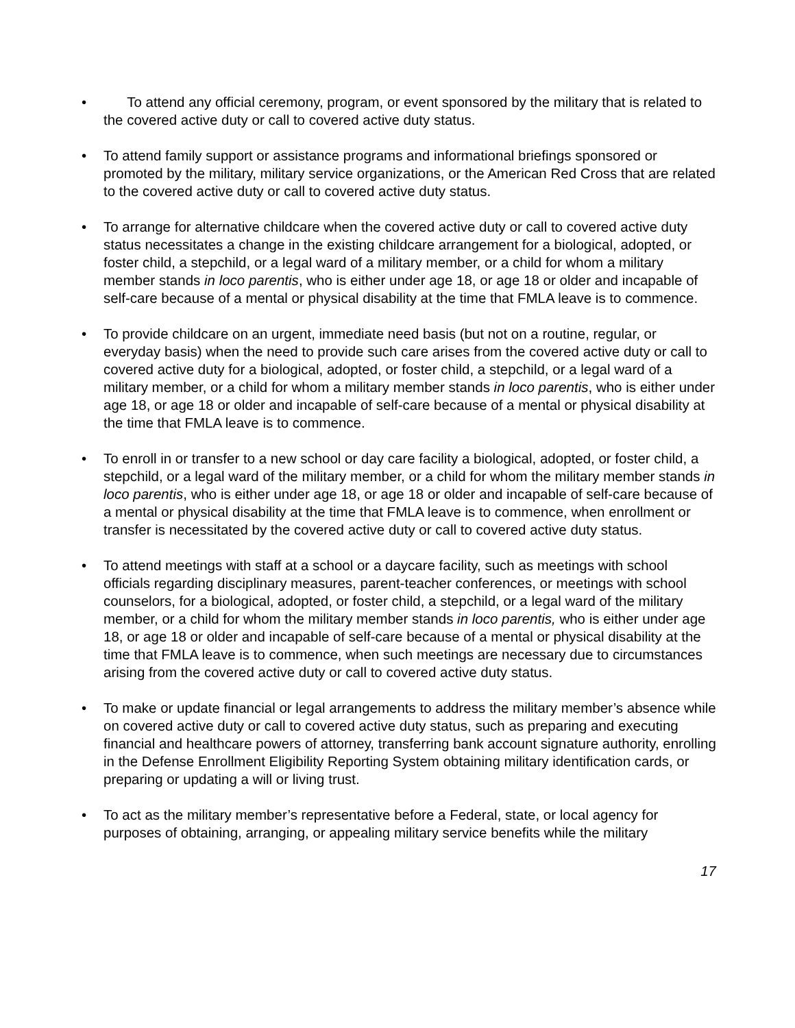• To attend any official ceremony, program, or event sponsored by the military that is related to the covered active duty or call to covered active duty status.
• To attend family support or assistance programs and informational briefings sponsored or promoted by the military, military service organizations, or the American Red Cross that are related to the covered active duty or call to covered active duty status.
• To arrange for alternative childcare when the covered active duty or call to covered active duty status necessitates a change in the existing childcare arrangement for a biological, adopted, or foster child, a stepchild, or a legal ward of a military member, or a child for whom a military member stands in loco parentis, who is either under age 18, or age 18 or older and incapable of self-care because of a mental or physical disability at the time that FMLA leave is to commence.
• To provide childcare on an urgent, immediate need basis (but not on a routine, regular, or everyday basis) when the need to provide such care arises from the covered active duty or call to covered active duty for a biological, adopted, or foster child, a stepchild, or a legal ward of a military member, or a child for whom a military member stands in loco parentis, who is either under age 18, or age 18 or older and incapable of self-care because of a mental or physical disability at the time that FMLA leave is to commence.
• To enroll in or transfer to a new school or day care facility a biological, adopted, or foster child, a stepchild, or a legal ward of the military member, or a child for whom the military member stands in loco parentis, who is either under age 18, or age 18 or older and incapable of self-care because of a mental or physical disability at the time that FMLA leave is to commence, when enrollment or transfer is necessitated by the covered active duty or call to covered active duty status.
• To attend meetings with staff at a school or a daycare facility, such as meetings with school officials regarding disciplinary measures, parent-teacher conferences, or meetings with school counselors, for a biological, adopted, or foster child, a stepchild, or a legal ward of the military member, or a child for whom the military member stands in loco parentis, who is either under age 18, or age 18 or older and incapable of self-care because of a mental or physical disability at the time that FMLA leave is to commence, when such meetings are necessary due to circumstances arising from the covered active duty or call to covered active duty status.
• To make or update financial or legal arrangements to address the military member’s absence while on covered active duty or call to covered active duty status, such as preparing and executing financial and healthcare powers of attorney, transferring bank account signature authority, enrolling in the Defense Enrollment Eligibility Reporting System obtaining military identification cards, or preparing or updating a will or living trust.
• To act as the military member’s representative before a Federal, state, or local agency for purposes of obtaining, arranging, or appealing military service benefits while the military
17